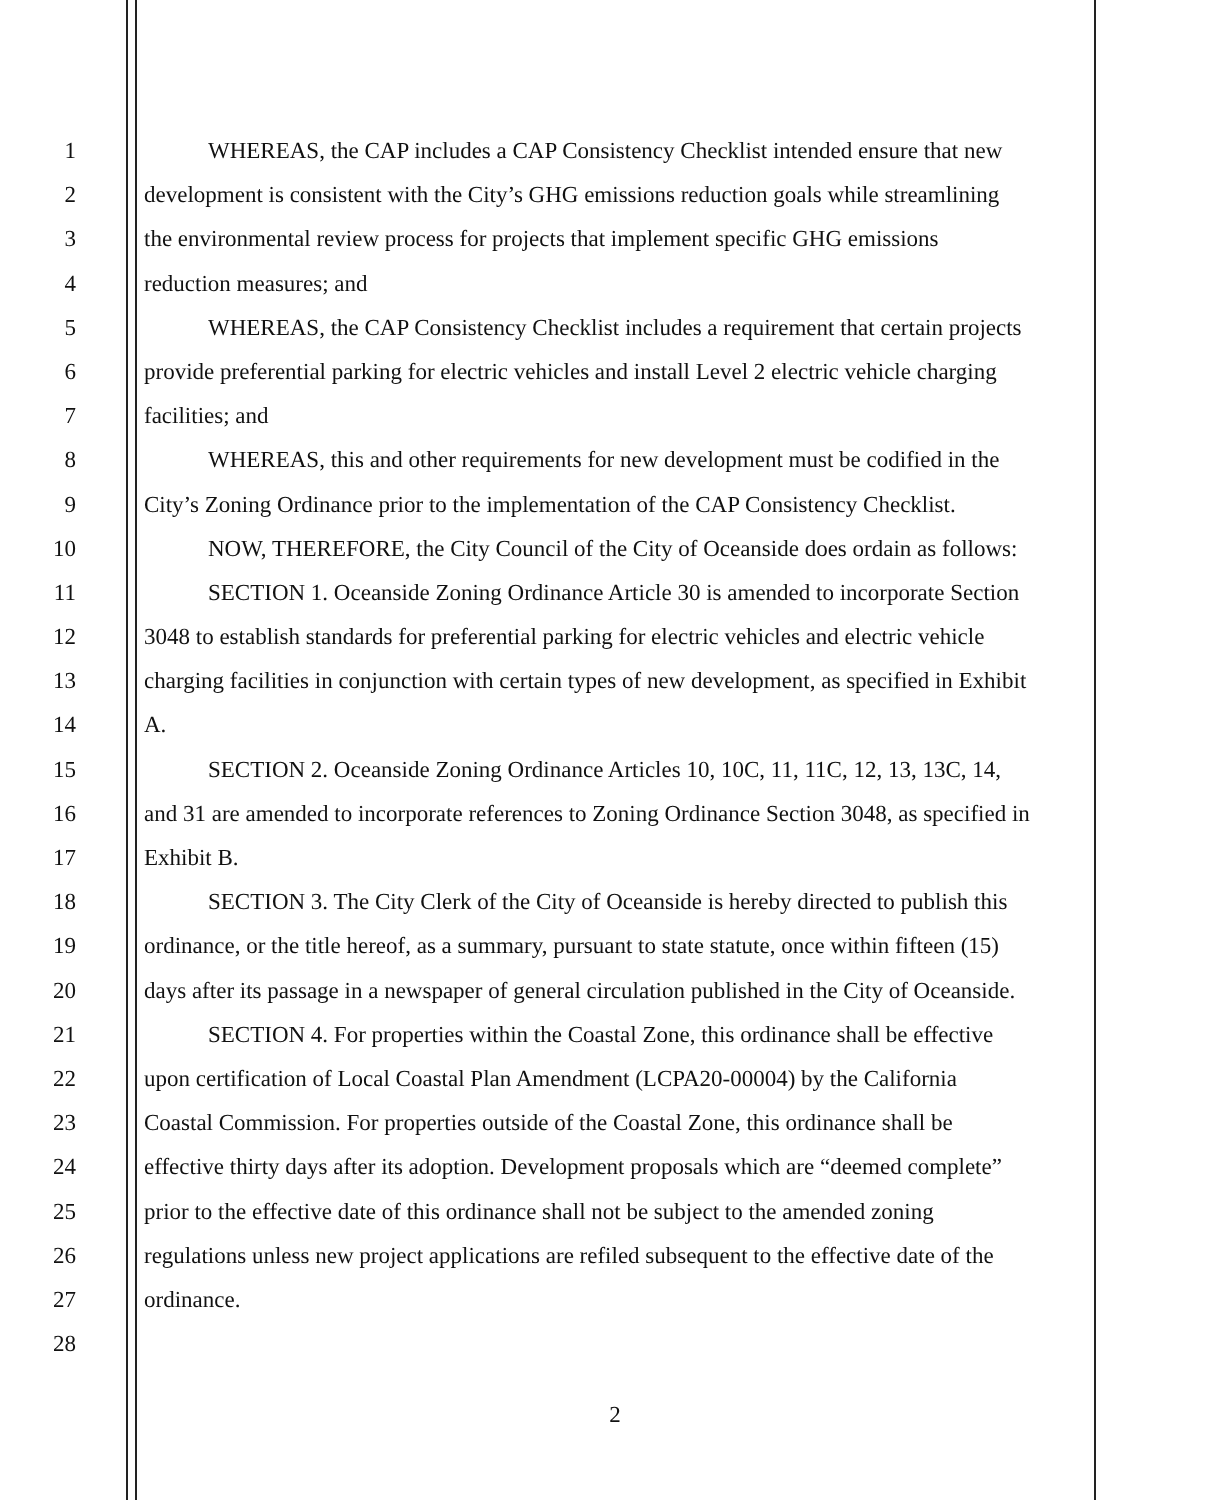1 WHEREAS, the CAP includes a CAP Consistency Checklist intended ensure that new
2 development is consistent with the City’s GHG emissions reduction goals while streamlining
3 the environmental review process for projects that implement specific GHG emissions
4 reduction measures; and
5 WHEREAS, the CAP Consistency Checklist includes a requirement that certain projects
6 provide preferential parking for electric vehicles and install Level 2 electric vehicle charging
7 facilities; and
8 WHEREAS, this and other requirements for new development must be codified in the
9 City’s Zoning Ordinance prior to the implementation of the CAP Consistency Checklist.
10 NOW, THEREFORE, the City Council of the City of Oceanside does ordain as follows:
11 SECTION 1. Oceanside Zoning Ordinance Article 30 is amended to incorporate Section
12 3048 to establish standards for preferential parking for electric vehicles and electric vehicle
13 charging facilities in conjunction with certain types of new development, as specified in Exhibit
14 A.
15 SECTION 2. Oceanside Zoning Ordinance Articles 10, 10C, 11, 11C, 12, 13, 13C, 14,
16 and 31 are amended to incorporate references to Zoning Ordinance Section 3048, as specified in
17 Exhibit B.
18 SECTION 3. The City Clerk of the City of Oceanside is hereby directed to publish this
19 ordinance, or the title hereof, as a summary, pursuant to state statute, once within fifteen (15)
20 days after its passage in a newspaper of general circulation published in the City of Oceanside.
21 SECTION 4. For properties within the Coastal Zone, this ordinance shall be effective
22 upon certification of Local Coastal Plan Amendment (LCPA20-00004) by the California
23 Coastal Commission. For properties outside of the Coastal Zone, this ordinance shall be
24 effective thirty days after its adoption. Development proposals which are “deemed complete”
25 prior to the effective date of this ordinance shall not be subject to the amended zoning
26 regulations unless new project applications are refiled subsequent to the effective date of the
27 ordinance.
28
2